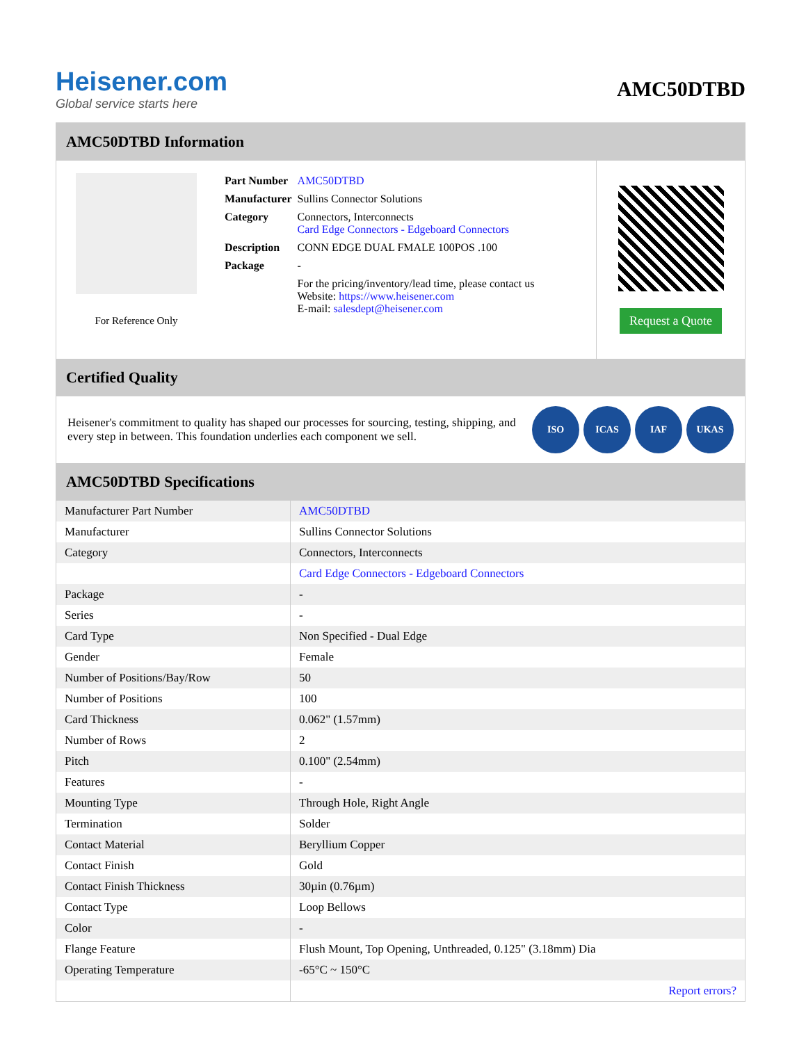Heisener.com
Global service starts here
AMC50DTBD
AMC50DTBD Information
For Reference Only
| Part Number | AMC50DTBD |
| Manufacturer | Sullins Connector Solutions |
| Category | Connectors, Interconnects Card Edge Connectors - Edgeboard Connectors |
| Description | CONN EDGE DUAL FMALE 100POS .100 |
| Package | - |
| | For the pricing/inventory/lead time, please contact us Website: https://www.heisener.com E-mail: salesdept@heisener.com |
Request a Quote
Certified Quality
Heisener's commitment to quality has shaped our processes for sourcing, testing, shipping, and every step in between. This foundation underlies each component we sell.
ISO ICAS IAF UKAS
AMC50DTBD Specifications
| Manufacturer Part Number | AMC50DTBD |
| Manufacturer | Sullins Connector Solutions |
| Category | Connectors, Interconnects |
| | Card Edge Connectors - Edgeboard Connectors |
| Package | - |
| Series | - |
| Card Type | Non Specified - Dual Edge |
| Gender | Female |
| Number of Positions/Bay/Row | 50 |
| Number of Positions | 100 |
| Card Thickness | 0.062" (1.57mm) |
| Number of Rows | 2 |
| Pitch | 0.100" (2.54mm) |
| Features | - |
| Mounting Type | Through Hole, Right Angle |
| Termination | Solder |
| Contact Material | Beryllium Copper |
| Contact Finish | Gold |
| Contact Finish Thickness | 30µin (0.76µm) |
| Contact Type | Loop Bellows |
| Color | - |
| Flange Feature | Flush Mount, Top Opening, Unthreaded, 0.125" (3.18mm) Dia |
| Operating Temperature | -65°C ~ 150°C |
| | Report errors? |